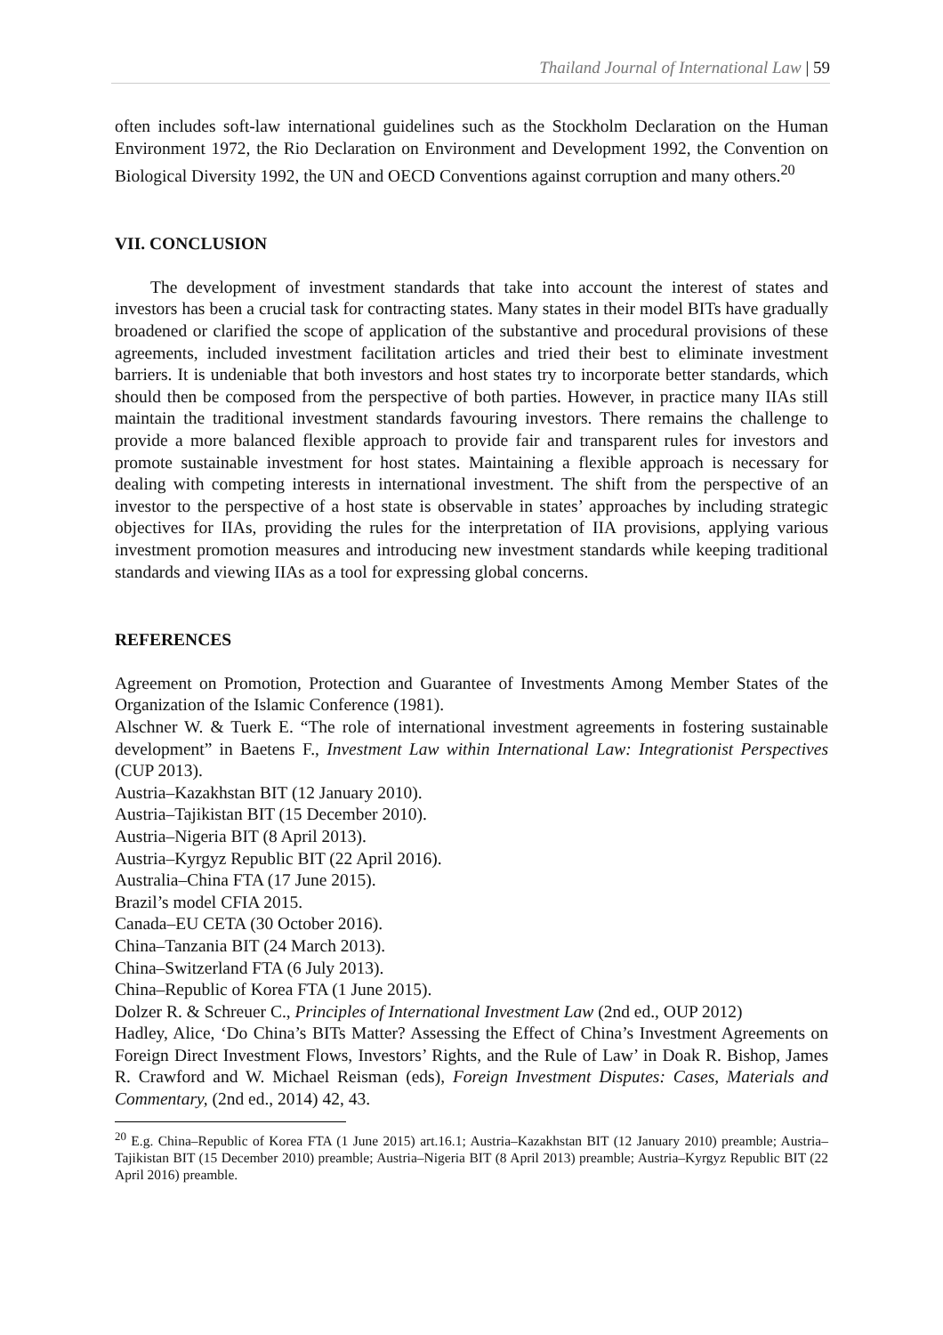Thailand Journal of International Law | 59
often includes soft-law international guidelines such as the Stockholm Declaration on the Human Environment 1972, the Rio Declaration on Environment and Development 1992, the Convention on Biological Diversity 1992, the UN and OECD Conventions against corruption and many others.<sup>20</sup>
VII. CONCLUSION
The development of investment standards that take into account the interest of states and investors has been a crucial task for contracting states. Many states in their model BITs have gradually broadened or clarified the scope of application of the substantive and procedural provisions of these agreements, included investment facilitation articles and tried their best to eliminate investment barriers. It is undeniable that both investors and host states try to incorporate better standards, which should then be composed from the perspective of both parties. However, in practice many IIAs still maintain the traditional investment standards favouring investors. There remains the challenge to provide a more balanced flexible approach to provide fair and transparent rules for investors and promote sustainable investment for host states. Maintaining a flexible approach is necessary for dealing with competing interests in international investment. The shift from the perspective of an investor to the perspective of a host state is observable in states’ approaches by including strategic objectives for IIAs, providing the rules for the interpretation of IIA provisions, applying various investment promotion measures and introducing new investment standards while keeping traditional standards and viewing IIAs as a tool for expressing global concerns.
REFERENCES
Agreement on Promotion, Protection and Guarantee of Investments Among Member States of the Organization of the Islamic Conference (1981).
Alschner W. & Tuerk E. “The role of international investment agreements in fostering sustainable development” in Baetens F., Investment Law within International Law: Integrationist Perspectives (CUP 2013).
Austria–Kazakhstan BIT (12 January 2010).
Austria–Tajikistan BIT (15 December 2010).
Austria–Nigeria BIT (8 April 2013).
Austria–Kyrgyz Republic BIT (22 April 2016).
Australia–China FTA (17 June 2015).
Brazil’s model CFIA 2015.
Canada–EU CETA (30 October 2016).
China–Tanzania BIT (24 March 2013).
China–Switzerland FTA (6 July 2013).
China–Republic of Korea FTA (1 June 2015).
Dolzer R. & Schreuer C., Principles of International Investment Law (2nd ed., OUP 2012)
Hadley, Alice, ‘Do China’s BITs Matter? Assessing the Effect of China’s Investment Agreements on Foreign Direct Investment Flows, Investors’ Rights, and the Rule of Law’ in Doak R. Bishop, James R. Crawford and W. Michael Reisman (eds), Foreign Investment Disputes: Cases, Materials and Commentary, (2nd ed., 2014) 42, 43.
<sup>20</sup> E.g. China–Republic of Korea FTA (1 June 2015) art.16.1; Austria–Kazakhstan BIT (12 January 2010) preamble; Austria–Tajikistan BIT (15 December 2010) preamble; Austria–Nigeria BIT (8 April 2013) preamble; Austria–Kyrgyz Republic BIT (22 April 2016) preamble.